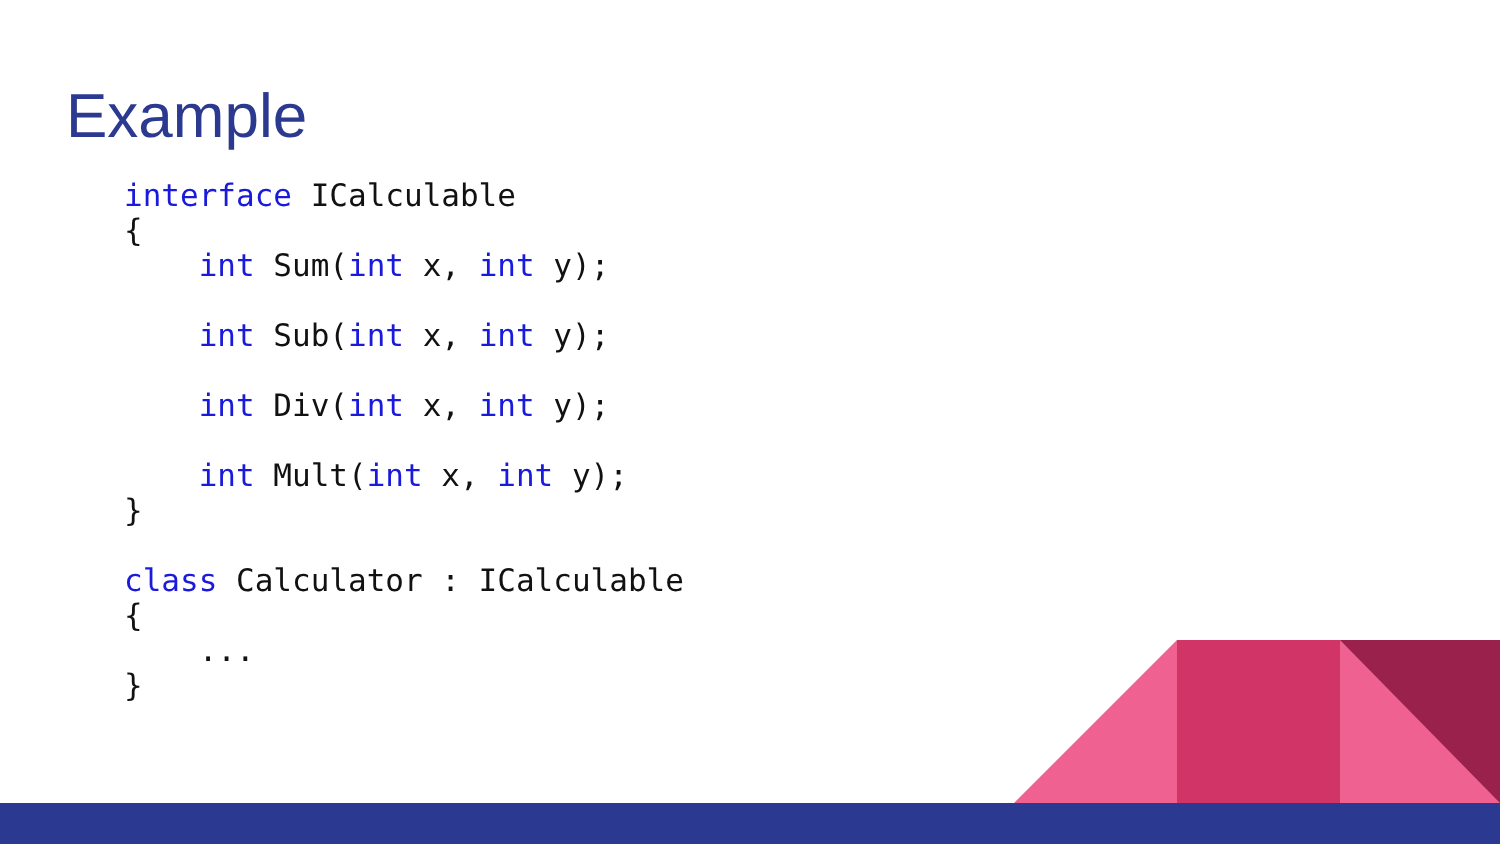Example
interface ICalculable
{
    int Sum(int x, int y);

    int Sub(int x, int y);

    int Div(int x, int y);

    int Mult(int x, int y);
}

class Calculator : ICalculable
{
    ...
}